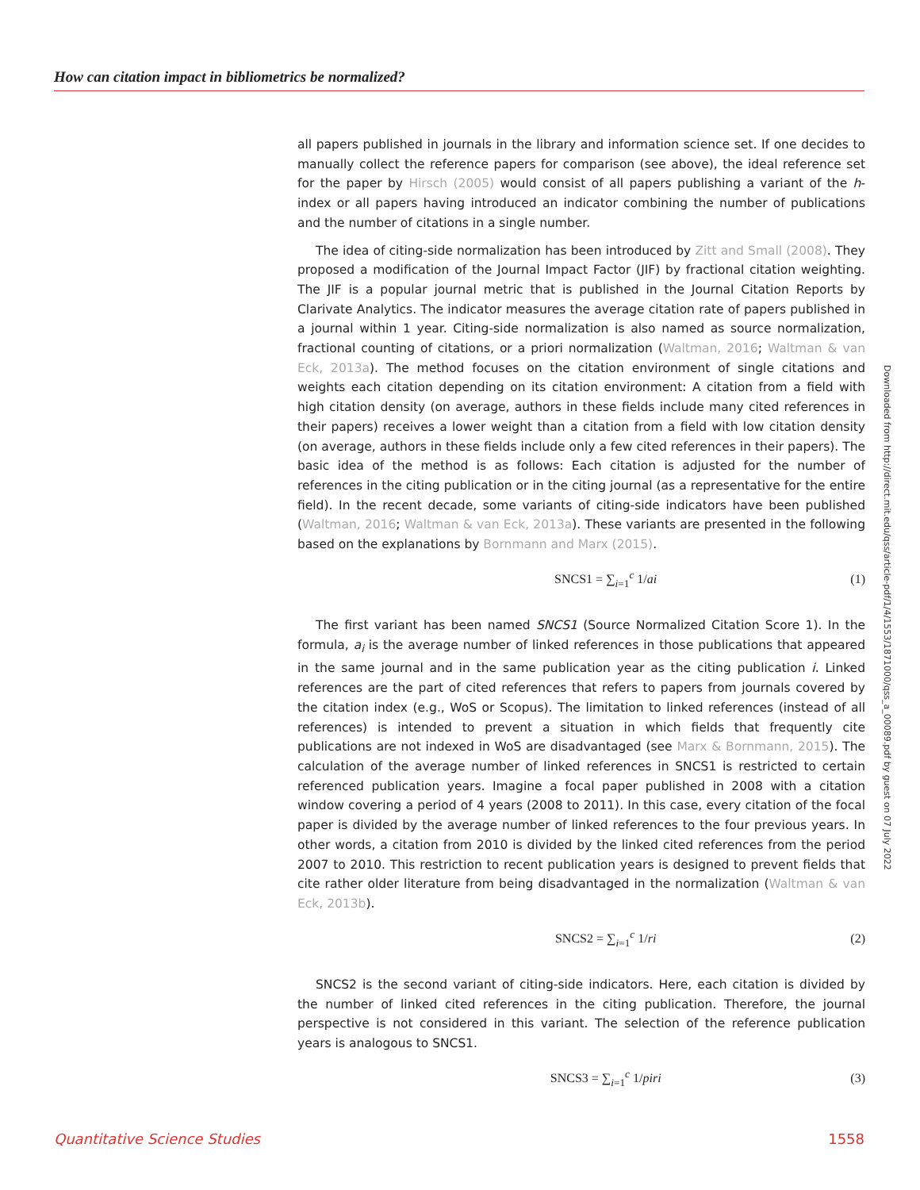How can citation impact in bibliometrics be normalized?
all papers published in journals in the library and information science set. If one decides to manually collect the reference papers for comparison (see above), the ideal reference set for the paper by Hirsch (2005) would consist of all papers publishing a variant of the h-index or all papers having introduced an indicator combining the number of publications and the number of citations in a single number.
The idea of citing-side normalization has been introduced by Zitt and Small (2008). They proposed a modification of the Journal Impact Factor (JIF) by fractional citation weighting. The JIF is a popular journal metric that is published in the Journal Citation Reports by Clarivate Analytics. The indicator measures the average citation rate of papers published in a journal within 1 year. Citing-side normalization is also named as source normalization, fractional counting of citations, or a priori normalization (Waltman, 2016; Waltman & van Eck, 2013a). The method focuses on the citation environment of single citations and weights each citation depending on its citation environment: A citation from a field with high citation density (on average, authors in these fields include many cited references in their papers) receives a lower weight than a citation from a field with low citation density (on average, authors in these fields include only a few cited references in their papers). The basic idea of the method is as follows: Each citation is adjusted for the number of references in the citing publication or in the citing journal (as a representative for the entire field). In the recent decade, some variants of citing-side indicators have been published (Waltman, 2016; Waltman & van Eck, 2013a). These variants are presented in the following based on the explanations by Bornmann and Marx (2015).
SNCS1 = ∑<sub>i=1</sub><sup>c</sup> 1/ai (1)
The first variant has been named SNCS1 (Source Normalized Citation Score 1). In the formula, a<sub>i</sub> is the average number of linked references in those publications that appeared in the same journal and in the same publication year as the citing publication i. Linked references are the part of cited references that refers to papers from journals covered by the citation index (e.g., WoS or Scopus). The limitation to linked references (instead of all references) is intended to prevent a situation in which fields that frequently cite publications are not indexed in WoS are disadvantaged (see Marx & Bornmann, 2015). The calculation of the average number of linked references in SNCS1 is restricted to certain referenced publication years. Imagine a focal paper published in 2008 with a citation window covering a period of 4 years (2008 to 2011). In this case, every citation of the focal paper is divided by the average number of linked references to the four previous years. In other words, a citation from 2010 is divided by the linked cited references from the period 2007 to 2010. This restriction to recent publication years is designed to prevent fields that cite rather older literature from being disadvantaged in the normalization (Waltman & van Eck, 2013b).
SNCS2 = ∑<sub>i=1</sub><sup>c</sup> 1/ri (2)
SNCS2 is the second variant of citing-side indicators. Here, each citation is divided by the number of linked cited references in the citing publication. Therefore, the journal perspective is not considered in this variant. The selection of the reference publication years is analogous to SNCS1.
SNCS3 = ∑<sub>i=1</sub><sup>c</sup> 1/piri (3)
Downloaded from http://direct.mit.edu/qss/article-pdf/1/4/1553/1871000/qss_a_00089.pdf by guest on 07 July 2022
Quantitative Science Studies 1558